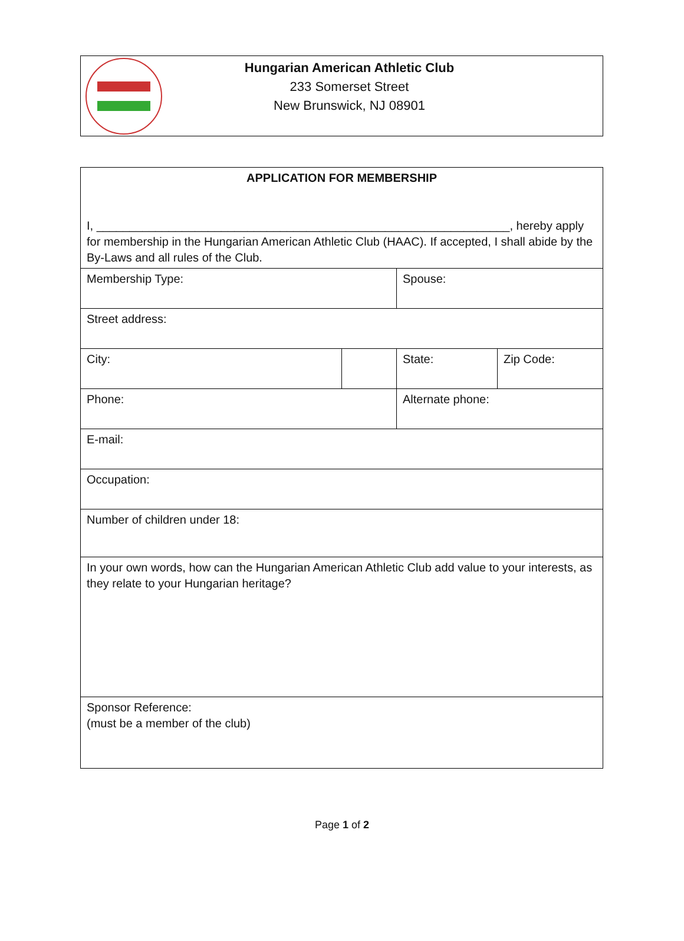Hungarian American Athletic Club
233 Somerset Street
New Brunswick, NJ 08901
| APPLICATION FOR MEMBERSHIP I, _______________________________________________________________, hereby apply for membership in the Hungarian American Athletic Club (HAAC). If accepted, I shall abide by the By-Laws and all rules of the Club. | | | |
| Membership Type: | | Spouse: | |
| Street address: | | | |
| City: | | State: | Zip Code: |
| Phone: | | Alternate phone: | |
| E-mail: | | | |
| Occupation: | | | |
| Number of children under 18: | | | |
| In your own words, how can the Hungarian American Athletic Club add value to your interests, as they relate to your Hungarian heritage? | | | |
| Sponsor Reference: (must be a member of the club) | | | |
Page 1 of 2